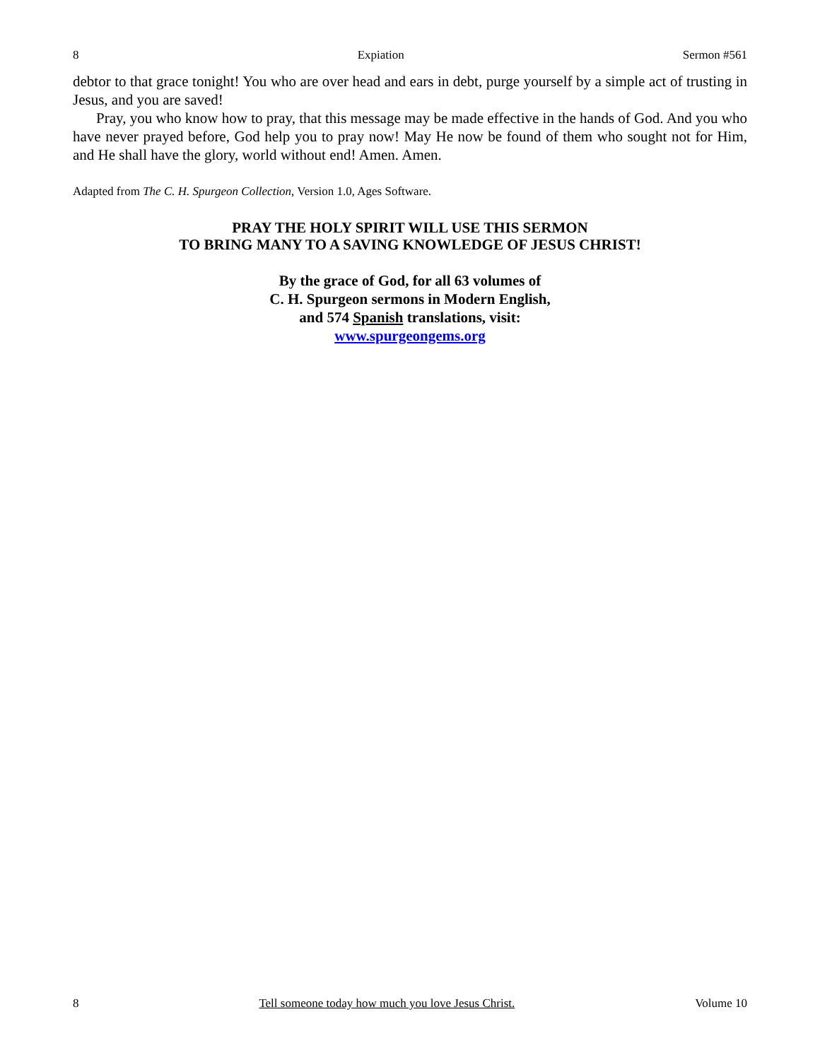8 Expiation Sermon #561
debtor to that grace tonight! You who are over head and ears in debt, purge yourself by a simple act of trusting in Jesus, and you are saved!
Pray, you who know how to pray, that this message may be made effective in the hands of God. And you who have never prayed before, God help you to pray now! May He now be found of them who sought not for Him, and He shall have the glory, world without end! Amen. Amen.
Adapted from The C. H. Spurgeon Collection, Version 1.0, Ages Software.
PRAY THE HOLY SPIRIT WILL USE THIS SERMON
TO BRING MANY TO A SAVING KNOWLEDGE OF JESUS CHRIST!
By the grace of God, for all 63 volumes of
C. H. Spurgeon sermons in Modern English,
and 574 Spanish translations, visit:
www.spurgeongems.org
8 Tell someone today how much you love Jesus Christ. Volume 10